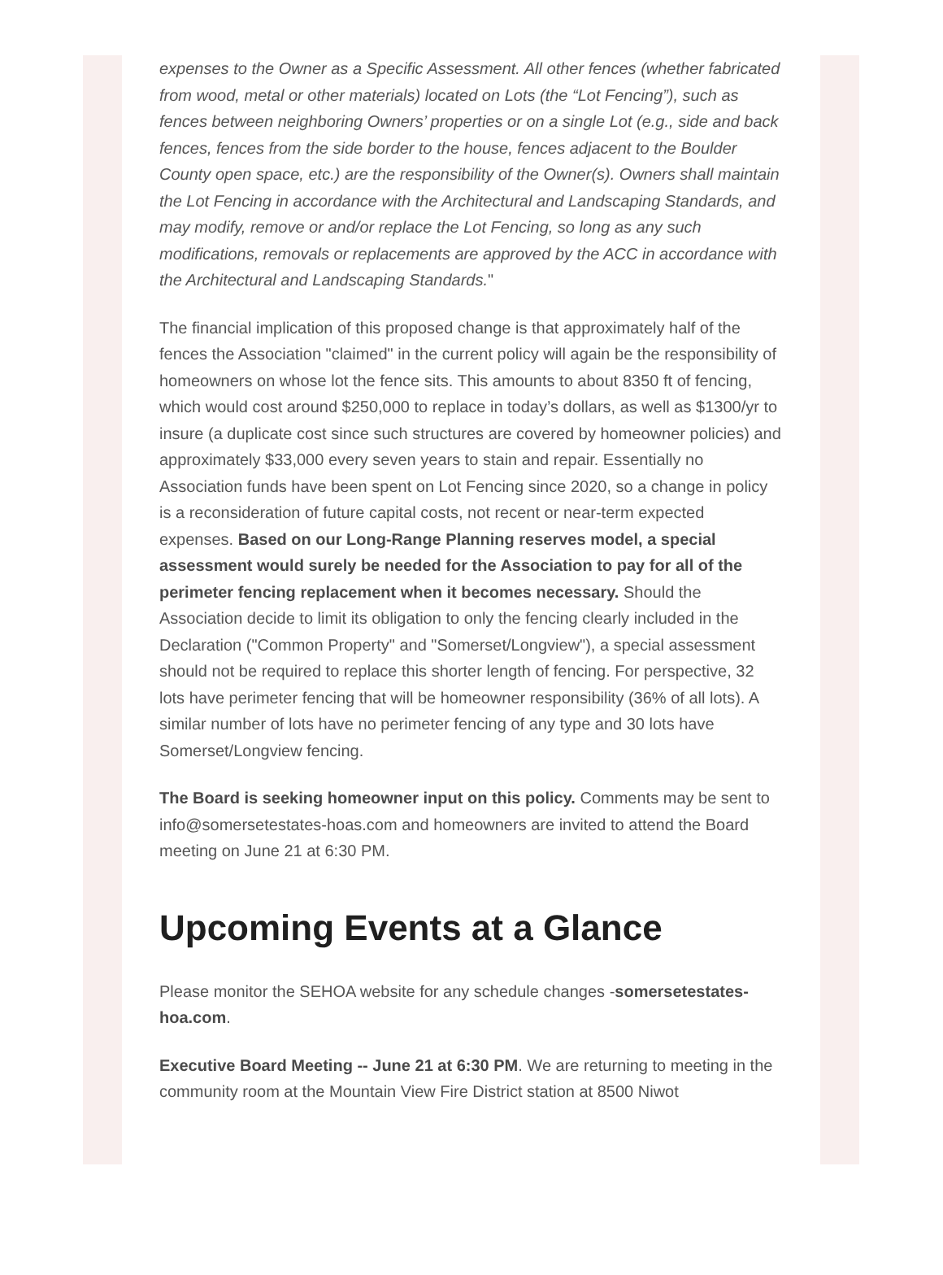expenses to the Owner as a Specific Assessment. All other fences (whether fabricated from wood, metal or other materials) located on Lots (the “Lot Fencing”), such as fences between neighboring Owners’ properties or on a single Lot (e.g., side and back fences, fences from the side border to the house, fences adjacent to the Boulder County open space, etc.) are the responsibility of the Owner(s). Owners shall maintain the Lot Fencing in accordance with the Architectural and Landscaping Standards, and may modify, remove or and/or replace the Lot Fencing, so long as any such modifications, removals or replacements are approved by the ACC in accordance with the Architectural and Landscaping Standards."
The financial implication of this proposed change is that approximately half of the fences the Association "claimed" in the current policy will again be the responsibility of homeowners on whose lot the fence sits. This amounts to about 8350 ft of fencing, which would cost around $250,000 to replace in today’s dollars, as well as $1300/yr to insure (a duplicate cost since such structures are covered by homeowner policies) and approximately $33,000 every seven years to stain and repair. Essentially no Association funds have been spent on Lot Fencing since 2020, so a change in policy is a reconsideration of future capital costs, not recent or near-term expected expenses. Based on our Long-Range Planning reserves model, a special assessment would surely be needed for the Association to pay for all of the perimeter fencing replacement when it becomes necessary. Should the Association decide to limit its obligation to only the fencing clearly included in the Declaration ("Common Property" and "Somerset/Longview"), a special assessment should not be required to replace this shorter length of fencing. For perspective, 32 lots have perimeter fencing that will be homeowner responsibility (36% of all lots). A similar number of lots have no perimeter fencing of any type and 30 lots have Somerset/Longview fencing.
The Board is seeking homeowner input on this policy. Comments may be sent to info@somersetestates-hoas.com and homeowners are invited to attend the Board meeting on June 21 at 6:30 PM.
Upcoming Events at a Glance
Please monitor the SEHOA website for any schedule changes -somersetestates-hoa.com.
Executive Board Meeting -- June 21 at 6:30 PM. We are returning to meeting in the community room at the Mountain View Fire District station at 8500 Niwot